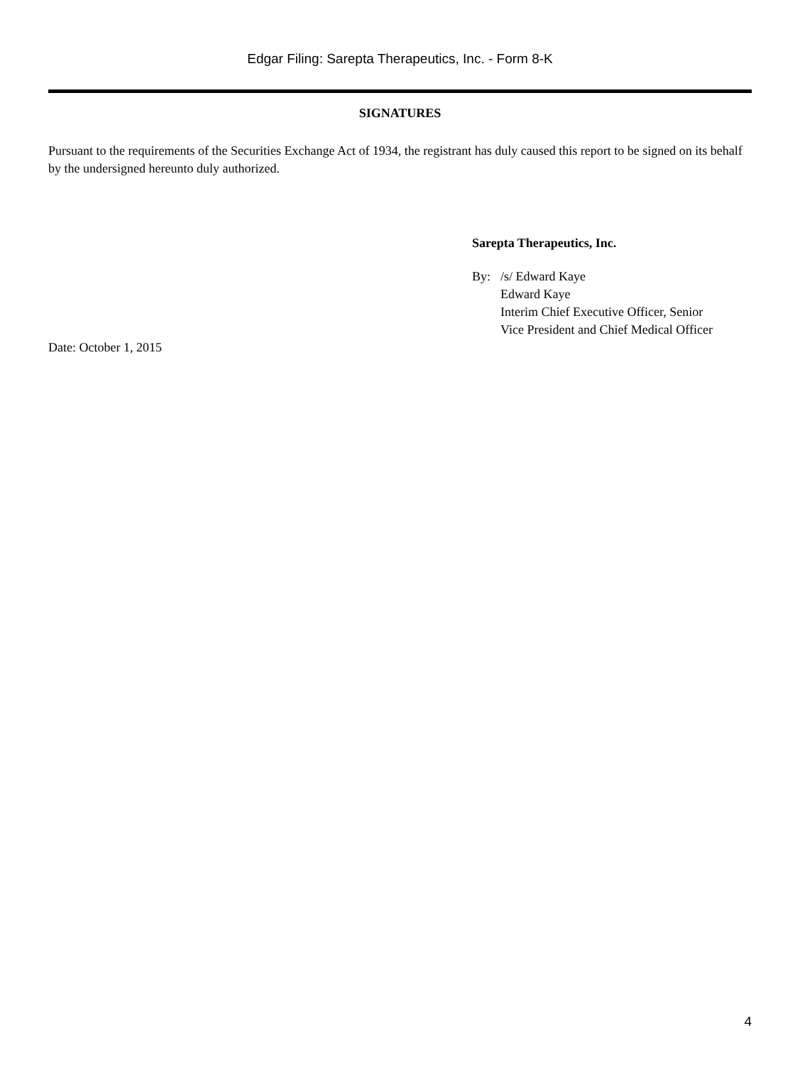Edgar Filing: Sarepta Therapeutics, Inc. - Form 8-K
SIGNATURES
Pursuant to the requirements of the Securities Exchange Act of 1934, the registrant has duly caused this report to be signed on its behalf by the undersigned hereunto duly authorized.
Sarepta Therapeutics, Inc.
By: /s/ Edward Kaye
Edward Kaye
Interim Chief Executive Officer, Senior
Vice President and Chief Medical Officer
Date: October 1, 2015
4